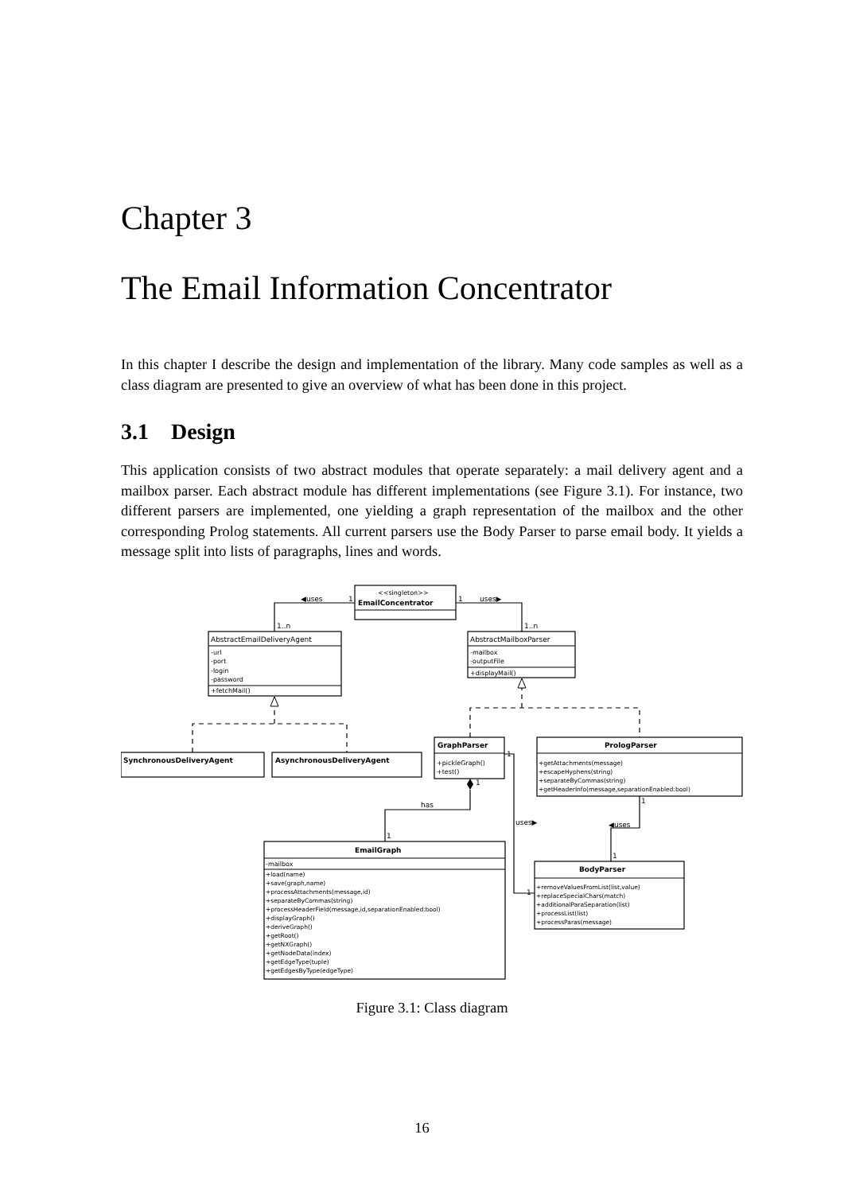Chapter 3
The Email Information Concentrator
In this chapter I describe the design and implementation of the library. Many code samples as well as a class diagram are presented to give an overview of what has been done in this project.
3.1 Design
This application consists of two abstract modules that operate separately: a mail delivery agent and a mailbox parser. Each abstract module has different implementations (see Figure 3.1). For instance, two different parsers are implemented, one yielding a graph representation of the mailbox and the other corresponding Prolog statements. All current parsers use the Body Parser to parse email body. It yields a message split into lists of paragraphs, lines and words.
<<singleton>>
EmailConcentrator
◀uses
1
1
uses▶
1..n
1..n
AbstractEmailDeliveryAgent
-url
-port
-login
-password
+fetchMail()
AbstractMailboxParser
-mailbox
-outputFile
+displayMail()
SynchronousDeliveryAgent
AsynchronousDeliveryAgent
GraphParser
+pickleGraph()
+test()
PrologParser
+getAttachments(message)
+escapeHyphens(string)
+separateByCommas(string)
+getHeaderInfo(message,separationEnabled:bool)
has
1
1
1
uses▶
◀uses
1
1
1
EmailGraph
-mailbox
+load(name)
+save(graph,name)
+processAttachments(message,id)
+separateByCommas(string)
+processHeaderField(message,id,separationEnabled:bool)
+displayGraph()
+deriveGraph()
+getRoot()
+getNXGraph()
+getNodeData(index)
+getEdgeType(tuple)
+getEdgesByType(edgeType)
BodyParser
+removeValuesFromList(list,value)
+replaceSpecialChars(match)
+additionalParaSeparation(list)
+processList(list)
+processParas(message)
Figure 3.1: Class diagram
16